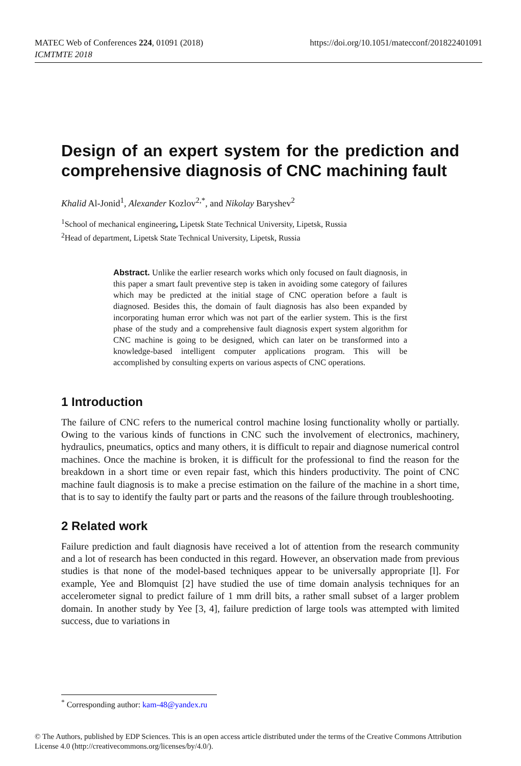https://doi.org/10.1051/matecconf/201822401091 MATEC Web of Conferences 224, 01091 (2018)
ICMTMTE 2018
Design of an expert system for the prediction and comprehensive diagnosis of CNC machining fault
Khalid Al-Jonid<sup>1</sup>, Alexander Kozlov<sup>2,*</sup>, and Nikolay Baryshev<sup>2</sup>
<sup>1</sup> School of mechanical engineering, Lipetsk State Technical University, Lipetsk, Russia
<sup>2</sup> Head of department, Lipetsk State Technical University, Lipetsk, Russia
Abstract. Unlike the earlier research works which only focused on fault diagnosis, in this paper a smart fault preventive step is taken in avoiding some category of failures which may be predicted at the initial stage of CNC operation before a fault is diagnosed. Besides this, the domain of fault diagnosis has also been expanded by incorporating human error which was not part of the earlier system. This is the first phase of the study and a comprehensive fault diagnosis expert system algorithm for CNC machine is going to be designed, which can later on be transformed into a knowledge-based intelligent computer applications program. This will be accomplished by consulting experts on various aspects of CNC operations.
1 Introduction
The failure of CNC refers to the numerical control machine losing functionality wholly or partially. Owing to the various kinds of functions in CNC such the involvement of electronics, machinery, hydraulics, pneumatics, optics and many others, it is difficult to repair and diagnose numerical control machines. Once the machine is broken, it is difficult for the professional to find the reason for the breakdown in a short time or even repair fast, which this hinders productivity. The point of CNC machine fault diagnosis is to make a precise estimation on the failure of the machine in a short time, that is to say to identify the faulty part or parts and the reasons of the failure through troubleshooting.
2 Related work
Failure prediction and fault diagnosis have received a lot of attention from the research community and a lot of research has been conducted in this regard. However, an observation made from previous studies is that none of the model-based techniques appear to be universally appropriate [l]. For example, Yee and Blomquist [2] have studied the use of time domain analysis techniques for an accelerometer signal to predict failure of 1 mm drill bits, a rather small subset of a larger problem domain. In another study by Yee [3, 4], failure prediction of large tools was attempted with limited success, due to variations in
<sup>*</sup> Corresponding author: kam-48@yandex.ru
© The Authors, published by EDP Sciences. This is an open access article distributed under the terms of the Creative Commons Attribution License 4.0 (http://creativecommons.org/licenses/by/4.0/).